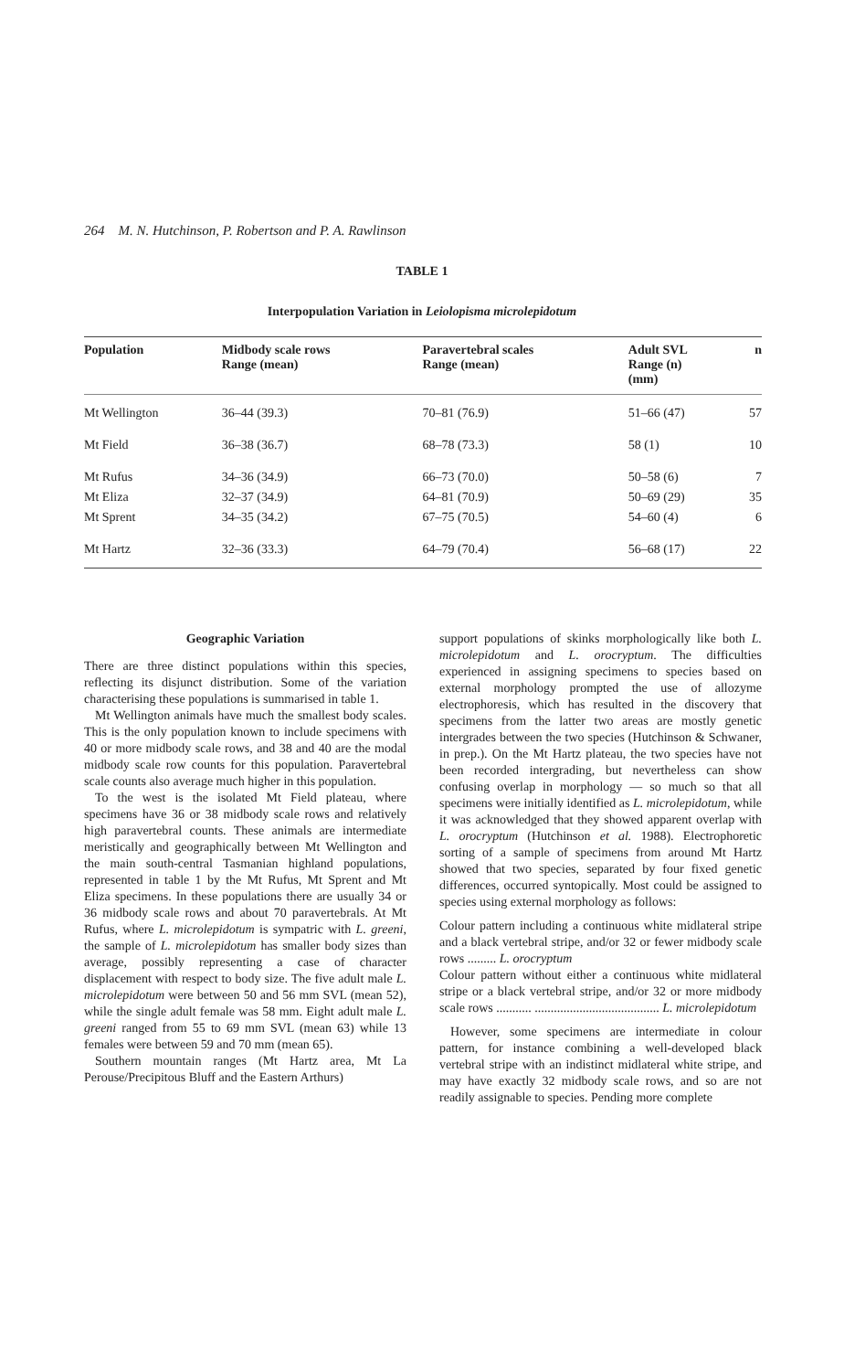264 M. N. Hutchinson, P. Robertson and P. A. Rawlinson
TABLE 1
Interpopulation Variation in Leiolopisma microlepidotum
| Population | Midbody scale rows Range (mean) | Paravertebral scales Range (mean) | Adult SVL Range (n) (mm) | n |
| --- | --- | --- | --- | --- |
| Mt Wellington | 36–44 (39.3) | 70–81 (76.9) | 51–66 (47) | 57 |
| Mt Field | 36–38 (36.7) | 68–78 (73.3) | 58 (1) | 10 |
| Mt Rufus | 34–36 (34.9) | 66–73 (70.0) | 50–58 (6) | 7 |
| Mt Eliza | 32–37 (34.9) | 64–81 (70.9) | 50–69 (29) | 35 |
| Mt Sprent | 34–35 (34.2) | 67–75 (70.5) | 54–60 (4) | 6 |
| Mt Hartz | 32–36 (33.3) | 64–79 (70.4) | 56–68 (17) | 22 |
Geographic Variation
There are three distinct populations within this species, reflecting its disjunct distribution. Some of the variation characterising these populations is summarised in table 1.
Mt Wellington animals have much the smallest body scales. This is the only population known to include specimens with 40 or more midbody scale rows, and 38 and 40 are the modal midbody scale row counts for this population. Paravertebral scale counts also average much higher in this population.
To the west is the isolated Mt Field plateau, where specimens have 36 or 38 midbody scale rows and relatively high paravertebral counts. These animals are intermediate meristically and geographically between Mt Wellington and the main south-central Tasmanian highland populations, represented in table 1 by the Mt Rufus, Mt Sprent and Mt Eliza specimens. In these populations there are usually 34 or 36 midbody scale rows and about 70 paravertebrals. At Mt Rufus, where L. microlepidotum is sympatric with L. greeni, the sample of L. microlepidotum has smaller body sizes than average, possibly representing a case of character displacement with respect to body size. The five adult male L. microlepidotum were between 50 and 56 mm SVL (mean 52), while the single adult female was 58 mm. Eight adult male L. greeni ranged from 55 to 69 mm SVL (mean 63) while 13 females were between 59 and 70 mm (mean 65).
Southern mountain ranges (Mt Hartz area, Mt La Perouse/Precipitous Bluff and the Eastern Arthurs)
support populations of skinks morphologically like both L. microlepidotum and L. orocryptum. The difficulties experienced in assigning specimens to species based on external morphology prompted the use of allozyme electrophoresis, which has resulted in the discovery that specimens from the latter two areas are mostly genetic intergrades between the two species (Hutchinson & Schwaner, in prep.). On the Mt Hartz plateau, the two species have not been recorded intergrading, but nevertheless can show confusing overlap in morphology — so much so that all specimens were initially identified as L. microlepidotum, while it was acknowledged that they showed apparent overlap with L. orocryptum (Hutchinson et al. 1988). Electrophoretic sorting of a sample of specimens from around Mt Hartz showed that two species, separated by four fixed genetic differences, occurred syntopically. Most could be assigned to species using external morphology as follows:
Colour pattern including a continuous white midlateral stripe and a black vertebral stripe, and/or 32 or fewer midbody scale rows ......... L. orocryptum
Colour pattern without either a continuous white midlateral stripe or a black vertebral stripe, and/or 32 or more midbody scale rows ........... ....................................... L. microlepidotum
However, some specimens are intermediate in colour pattern, for instance combining a well-developed black vertebral stripe with an indistinct midlateral white stripe, and may have exactly 32 midbody scale rows, and so are not readily assignable to species. Pending more complete